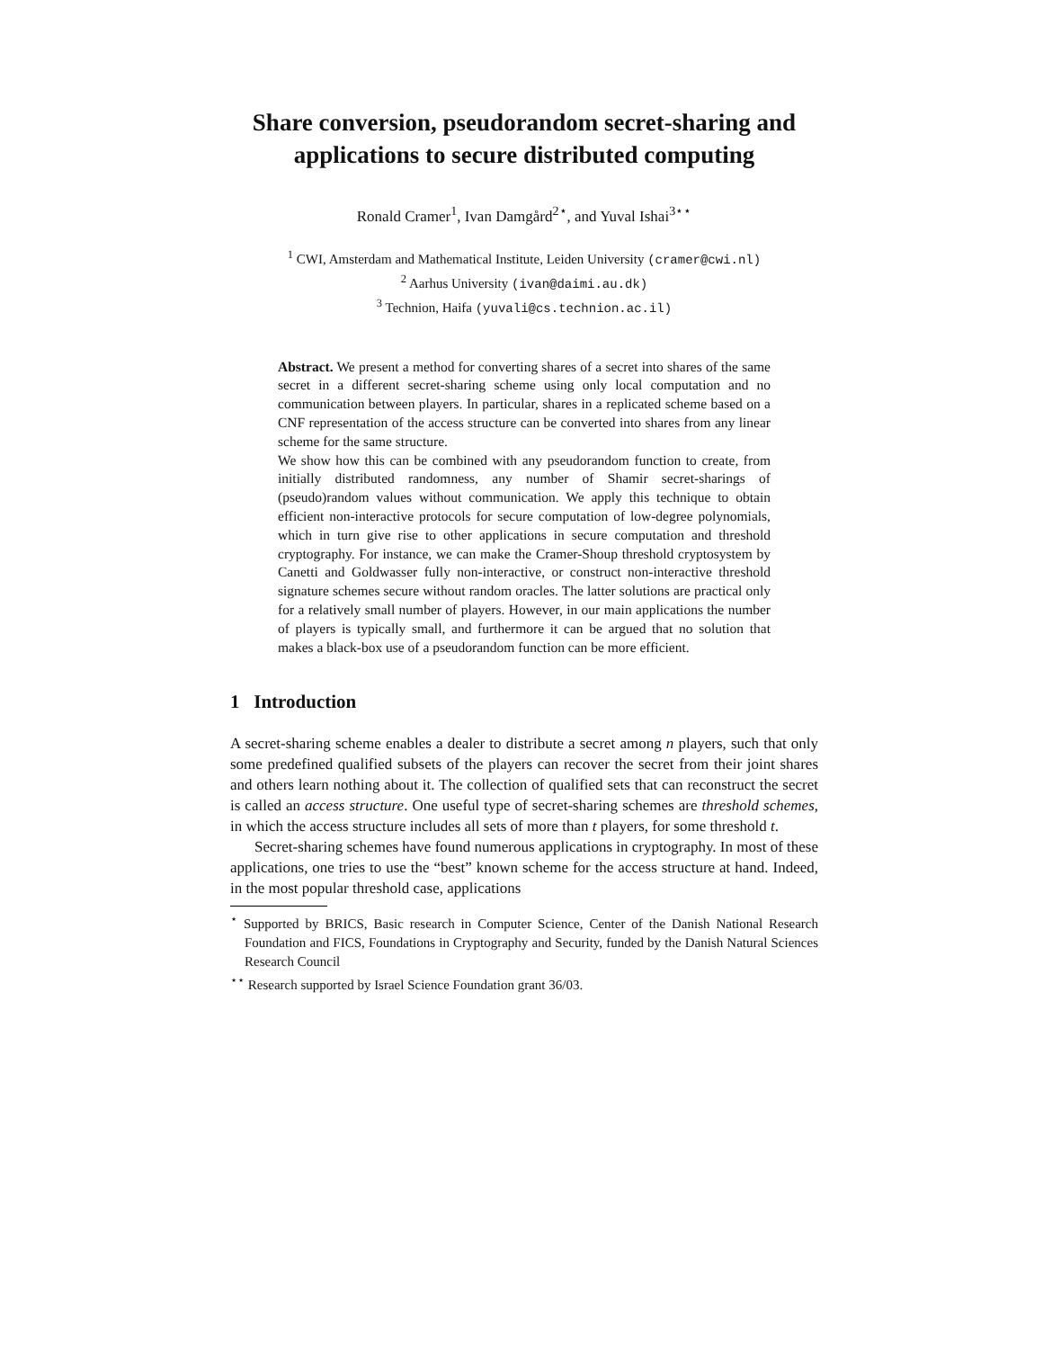Share conversion, pseudorandom secret-sharing and applications to secure distributed computing
Ronald Cramer<sup>1</sup>, Ivan Damgård<sup>2⋆</sup>, and Yuval Ishai<sup>3⋆⋆</sup>
<sup>1</sup> CWI, Amsterdam and Mathematical Institute, Leiden University (cramer@cwi.nl)
<sup>2</sup> Aarhus University (ivan@daimi.au.dk)
<sup>3</sup> Technion, Haifa (yuvali@cs.technion.ac.il)
Abstract. We present a method for converting shares of a secret into shares of the same secret in a different secret-sharing scheme using only local computation and no communication between players. In particular, shares in a replicated scheme based on a CNF representation of the access structure can be converted into shares from any linear scheme for the same structure.
We show how this can be combined with any pseudorandom function to create, from initially distributed randomness, any number of Shamir secret-sharings of (pseudo)random values without communication. We apply this technique to obtain efficient non-interactive protocols for secure computation of low-degree polynomials, which in turn give rise to other applications in secure computation and threshold cryptography. For instance, we can make the Cramer-Shoup threshold cryptosystem by Canetti and Goldwasser fully non-interactive, or construct non-interactive threshold signature schemes secure without random oracles. The latter solutions are practical only for a relatively small number of players. However, in our main applications the number of players is typically small, and furthermore it can be argued that no solution that makes a black-box use of a pseudorandom function can be more efficient.
1 Introduction
A secret-sharing scheme enables a dealer to distribute a secret among n players, such that only some predefined qualified subsets of the players can recover the secret from their joint shares and others learn nothing about it. The collection of qualified sets that can reconstruct the secret is called an access structure. One useful type of secret-sharing schemes are threshold schemes, in which the access structure includes all sets of more than t players, for some threshold t.
Secret-sharing schemes have found numerous applications in cryptography. In most of these applications, one tries to use the “best” known scheme for the access structure at hand. Indeed, in the most popular threshold case, applications
<sup>⋆</sup> Supported by BRICS, Basic research in Computer Science, Center of the Danish National Research Foundation and FICS, Foundations in Cryptography and Security, funded by the Danish Natural Sciences Research Council
<sup>⋆⋆</sup> Research supported by Israel Science Foundation grant 36/03.